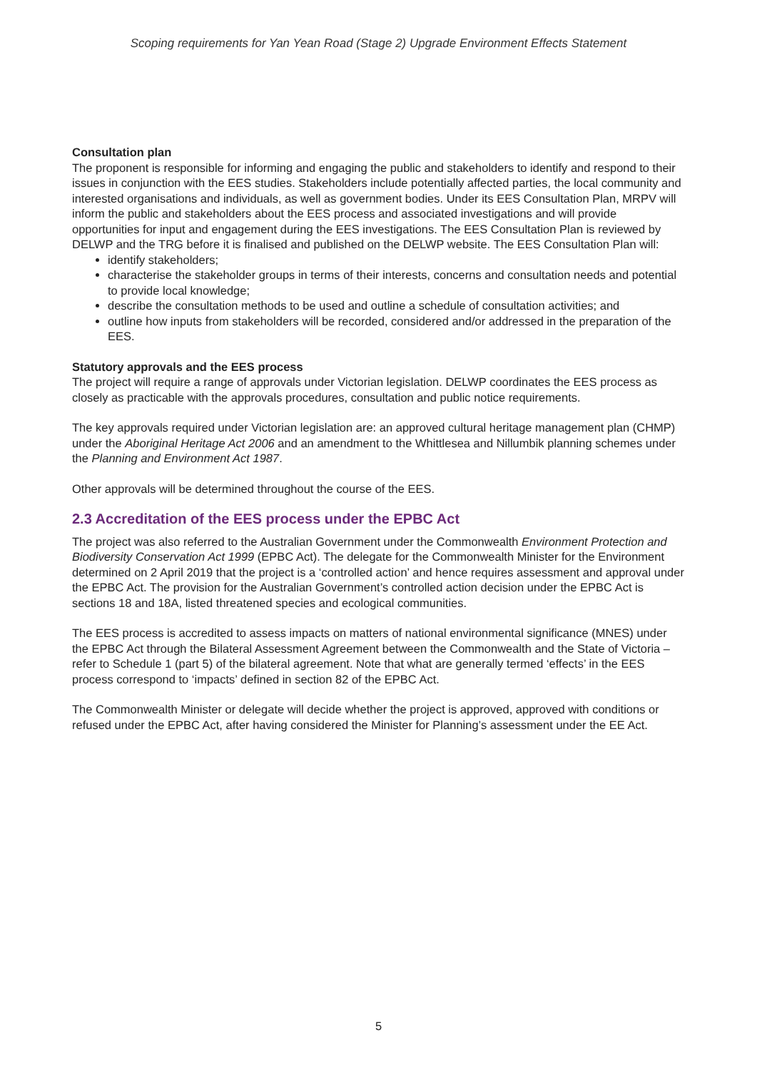Scoping requirements for Yan Yean Road (Stage 2) Upgrade Environment Effects Statement
Consultation plan
The proponent is responsible for informing and engaging the public and stakeholders to identify and respond to their issues in conjunction with the EES studies. Stakeholders include potentially affected parties, the local community and interested organisations and individuals, as well as government bodies. Under its EES Consultation Plan, MRPV will inform the public and stakeholders about the EES process and associated investigations and will provide opportunities for input and engagement during the EES investigations. The EES Consultation Plan is reviewed by DELWP and the TRG before it is finalised and published on the DELWP website. The EES Consultation Plan will:
identify stakeholders;
characterise the stakeholder groups in terms of their interests, concerns and consultation needs and potential to provide local knowledge;
describe the consultation methods to be used and outline a schedule of consultation activities; and
outline how inputs from stakeholders will be recorded, considered and/or addressed in the preparation of the EES.
Statutory approvals and the EES process
The project will require a range of approvals under Victorian legislation. DELWP coordinates the EES process as closely as practicable with the approvals procedures, consultation and public notice requirements.
The key approvals required under Victorian legislation are: an approved cultural heritage management plan (CHMP) under the Aboriginal Heritage Act 2006 and an amendment to the Whittlesea and Nillumbik planning schemes under the Planning and Environment Act 1987.
Other approvals will be determined throughout the course of the EES.
2.3 Accreditation of the EES process under the EPBC Act
The project was also referred to the Australian Government under the Commonwealth Environment Protection and Biodiversity Conservation Act 1999 (EPBC Act). The delegate for the Commonwealth Minister for the Environment determined on 2 April 2019 that the project is a ‘controlled action’ and hence requires assessment and approval under the EPBC Act. The provision for the Australian Government’s controlled action decision under the EPBC Act is sections 18 and 18A, listed threatened species and ecological communities.
The EES process is accredited to assess impacts on matters of national environmental significance (MNES) under the EPBC Act through the Bilateral Assessment Agreement between the Commonwealth and the State of Victoria – refer to Schedule 1 (part 5) of the bilateral agreement. Note that what are generally termed ‘effects’ in the EES process correspond to ‘impacts’ defined in section 82 of the EPBC Act.
The Commonwealth Minister or delegate will decide whether the project is approved, approved with conditions or refused under the EPBC Act, after having considered the Minister for Planning’s assessment under the EE Act.
5